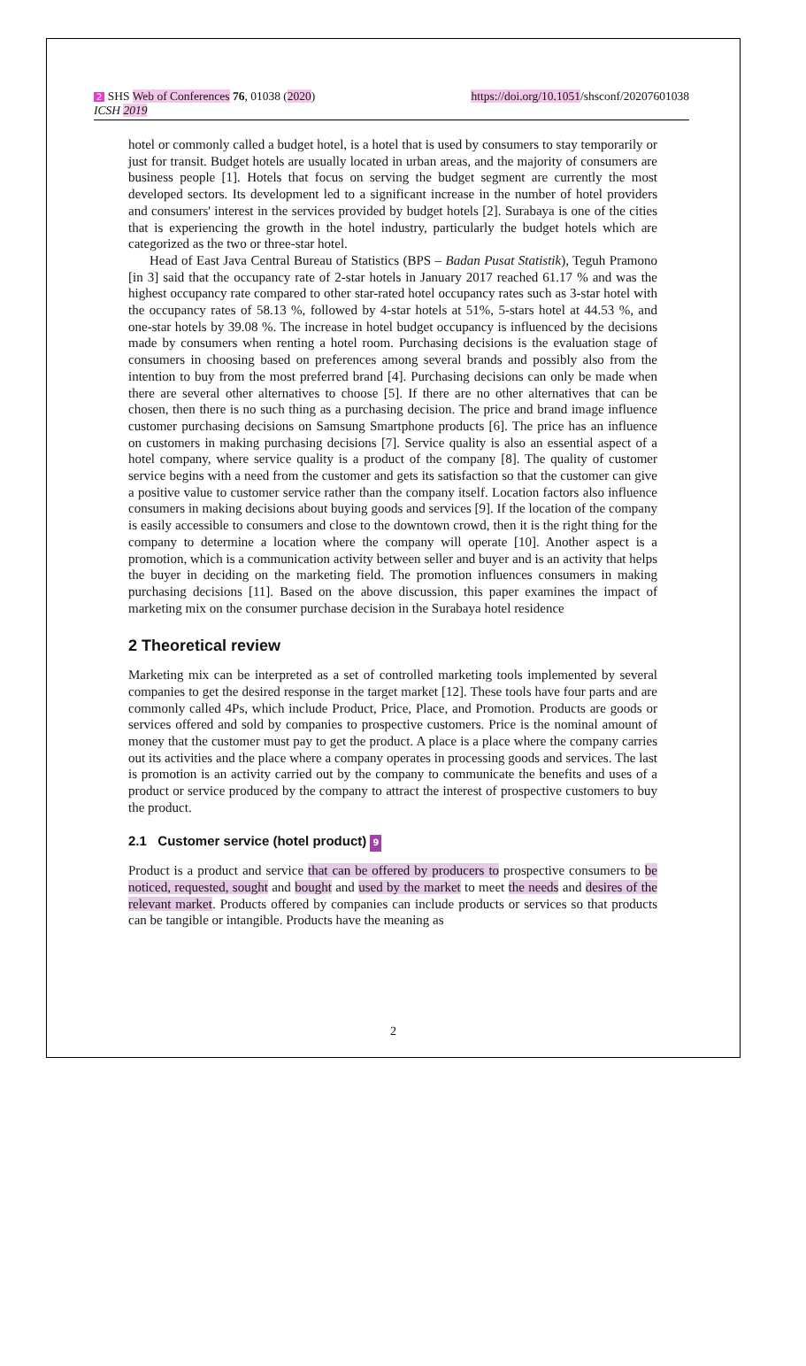https://doi.org/10.1051/shsconf/20207601038 2 SHS Web of Conferences 76, 01038 (2020)
ICSH 2019
hotel or commonly called a budget hotel, is a hotel that is used by consumers to stay temporarily or just for transit. Budget hotels are usually located in urban areas, and the majority of consumers are business people [1]. Hotels that focus on serving the budget segment are currently the most developed sectors. Its development led to a significant increase in the number of hotel providers and consumers' interest in the services provided by budget hotels [2]. Surabaya is one of the cities that is experiencing the growth in the hotel industry, particularly the budget hotels which are categorized as the two or three-star hotel.
Head of East Java Central Bureau of Statistics (BPS – Badan Pusat Statistik), Teguh Pramono [in 3] said that the occupancy rate of 2-star hotels in January 2017 reached 61.17 % and was the highest occupancy rate compared to other star-rated hotel occupancy rates such as 3-star hotel with the occupancy rates of 58.13 %, followed by 4-star hotels at 51%, 5-stars hotel at 44.53 %, and one-star hotels by 39.08 %. The increase in hotel budget occupancy is influenced by the decisions made by consumers when renting a hotel room. Purchasing decisions is the evaluation stage of consumers in choosing based on preferences among several brands and possibly also from the intention to buy from the most preferred brand [4]. Purchasing decisions can only be made when there are several other alternatives to choose [5]. If there are no other alternatives that can be chosen, then there is no such thing as a purchasing decision. The price and brand image influence customer purchasing decisions on Samsung Smartphone products [6]. The price has an influence on customers in making purchasing decisions [7]. Service quality is also an essential aspect of a hotel company, where service quality is a product of the company [8]. The quality of customer service begins with a need from the customer and gets its satisfaction so that the customer can give a positive value to customer service rather than the company itself. Location factors also influence consumers in making decisions about buying goods and services [9]. If the location of the company is easily accessible to consumers and close to the downtown crowd, then it is the right thing for the company to determine a location where the company will operate [10]. Another aspect is a promotion, which is a communication activity between seller and buyer and is an activity that helps the buyer in deciding on the marketing field. The promotion influences consumers in making purchasing decisions [11]. Based on the above discussion, this paper examines the impact of marketing mix on the consumer purchase decision in the Surabaya hotel residence
2 Theoretical review
Marketing mix can be interpreted as a set of controlled marketing tools implemented by several companies to get the desired response in the target market [12]. These tools have four parts and are commonly called 4Ps, which include Product, Price, Place, and Promotion. Products are goods or services offered and sold by companies to prospective customers. Price is the nominal amount of money that the customer must pay to get the product. A place is a place where the company carries out its activities and the place where a company operates in processing goods and services. The last is promotion is an activity carried out by the company to communicate the benefits and uses of a product or service produced by the company to attract the interest of prospective customers to buy the product.
2.1 Customer service (hotel product) 9
Product is a product and service that can be offered by producers to prospective consumers to be noticed, requested, sought and bought and used by the market to meet the needs and desires of the relevant market. Products offered by companies can include products or services so that products can be tangible or intangible. Products have the meaning as
2